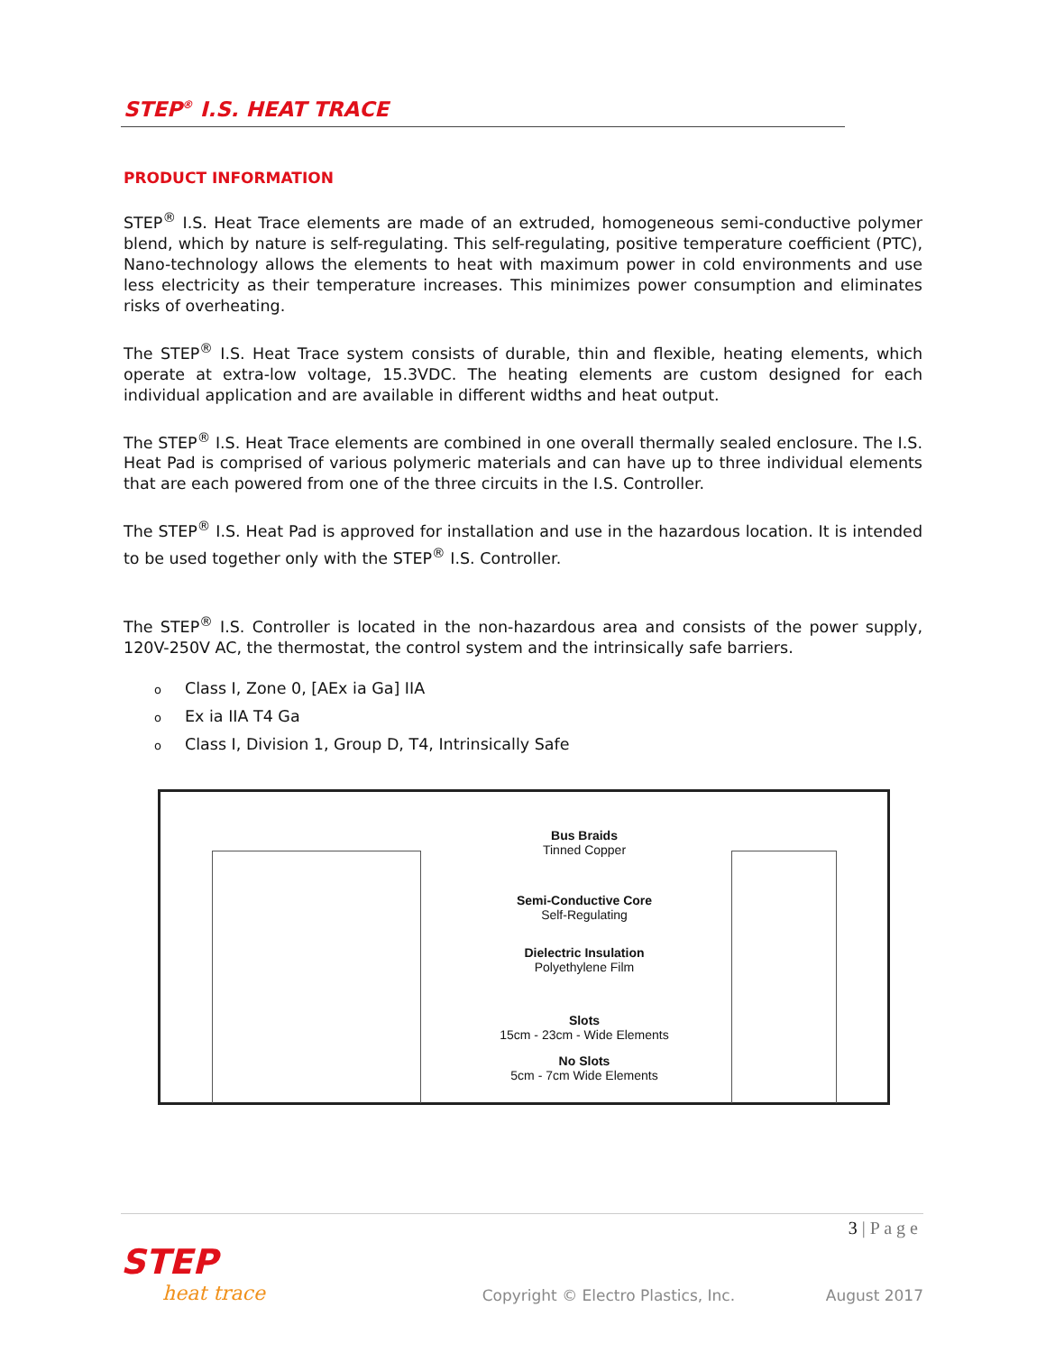STEP<sup>®</sup> I.S. HEAT TRACE
PRODUCT INFORMATION
STEP<sup>®</sup> I.S. Heat Trace elements are made of an extruded, homogeneous semi-conductive polymer blend, which by nature is self-regulating. This self-regulating, positive temperature coefficient (PTC), Nano-technology allows the elements to heat with maximum power in cold environments and use less electricity as their temperature increases. This minimizes power consumption and eliminates risks of overheating.
The STEP<sup>®</sup> I.S. Heat Trace system consists of durable, thin and flexible, heating elements, which operate at extra-low voltage, 15.3VDC. The heating elements are custom designed for each individual application and are available in different widths and heat output.
The STEP<sup>®</sup> I.S. Heat Trace elements are combined in one overall thermally sealed enclosure. The I.S. Heat Pad is comprised of various polymeric materials and can have up to three individual elements that are each powered from one of the three circuits in the I.S. Controller.
The STEP<sup>®</sup> I.S. Heat Pad is approved for installation and use in the hazardous location. It is intended to be used together only with the STEP<sup>®</sup> I.S. Controller.
The STEP<sup>®</sup> I.S. Controller is located in the non-hazardous area and consists of the power supply, 120V-250V AC, the thermostat, the control system and the intrinsically safe barriers.
o Class I, Zone 0, [AEx ia Ga] IIA
o Ex ia IIA T4 Ga
o Class I, Division 1, Group D, T4, Intrinsically Safe
Bus Braids
Tinned Copper
Semi-Conductive Core
Self-Regulating
Dielectric Insulation
Polyethylene Film
Slots
15cm - 23cm - Wide Elements
No Slots
5cm - 7cm Wide Elements
3 | P a g e
STEP
heat trace
Copyright © Electro Plastics, Inc.
August 2017